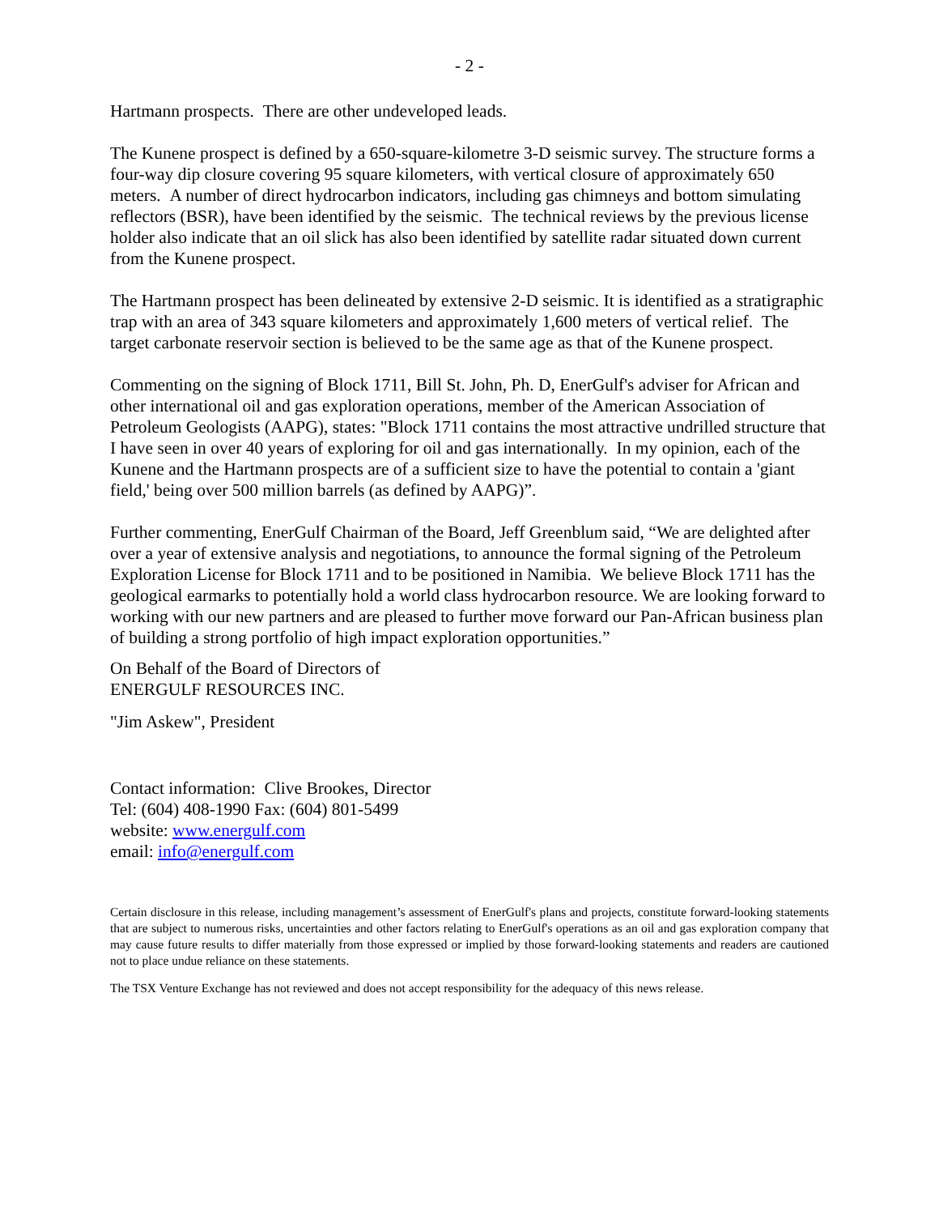- 2 -
Hartmann prospects. There are other undeveloped leads.
The Kunene prospect is defined by a 650-square-kilometre 3-D seismic survey. The structure forms a four-way dip closure covering 95 square kilometers, with vertical closure of approximately 650 meters. A number of direct hydrocarbon indicators, including gas chimneys and bottom simulating reflectors (BSR), have been identified by the seismic. The technical reviews by the previous license holder also indicate that an oil slick has also been identified by satellite radar situated down current from the Kunene prospect.
The Hartmann prospect has been delineated by extensive 2-D seismic. It is identified as a stratigraphic trap with an area of 343 square kilometers and approximately 1,600 meters of vertical relief. The target carbonate reservoir section is believed to be the same age as that of the Kunene prospect.
Commenting on the signing of Block 1711, Bill St. John, Ph. D, EnerGulf's adviser for African and other international oil and gas exploration operations, member of the American Association of Petroleum Geologists (AAPG), states: "Block 1711 contains the most attractive undrilled structure that I have seen in over 40 years of exploring for oil and gas internationally. In my opinion, each of the Kunene and the Hartmann prospects are of a sufficient size to have the potential to contain a 'giant field,' being over 500 million barrels (as defined by AAPG)”.
Further commenting, EnerGulf Chairman of the Board, Jeff Greenblum said, “We are delighted after over a year of extensive analysis and negotiations, to announce the formal signing of the Petroleum Exploration License for Block 1711 and to be positioned in Namibia. We believe Block 1711 has the geological earmarks to potentially hold a world class hydrocarbon resource. We are looking forward to working with our new partners and are pleased to further move forward our Pan-African business plan of building a strong portfolio of high impact exploration opportunities.”
On Behalf of the Board of Directors of
ENERGULF RESOURCES INC.
"Jim Askew", President
Contact information: Clive Brookes, Director
Tel: (604) 408-1990 Fax: (604) 801-5499
website: www.energulf.com
email: info@energulf.com
Certain disclosure in this release, including management’s assessment of EnerGulf's plans and projects, constitute forward-looking statements that are subject to numerous risks, uncertainties and other factors relating to EnerGulf's operations as an oil and gas exploration company that may cause future results to differ materially from those expressed or implied by those forward-looking statements and readers are cautioned not to place undue reliance on these statements.
The TSX Venture Exchange has not reviewed and does not accept responsibility for the adequacy of this news release.